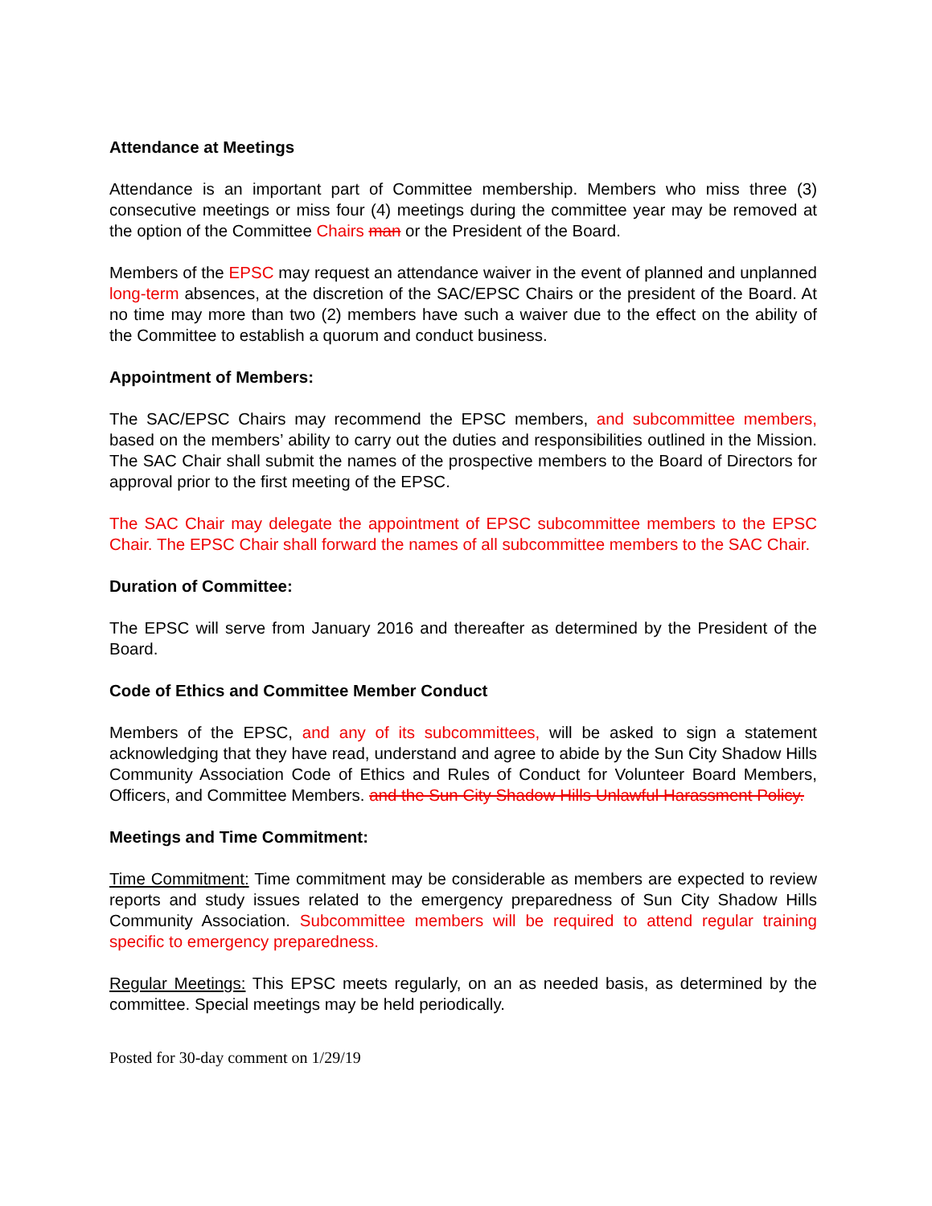Attendance at Meetings
Attendance is an important part of Committee membership. Members who miss three (3) consecutive meetings or miss four (4) meetings during the committee year may be removed at the option of the Committee Chairs man or the President of the Board.
Members of the EPSC may request an attendance waiver in the event of planned and unplanned long-term absences, at the discretion of the SAC/EPSC Chairs or the president of the Board. At no time may more than two (2) members have such a waiver due to the effect on the ability of the Committee to establish a quorum and conduct business.
Appointment of Members:
The SAC/EPSC Chairs may recommend the EPSC members, and subcommittee members, based on the members’ ability to carry out the duties and responsibilities outlined in the Mission. The SAC Chair shall submit the names of the prospective members to the Board of Directors for approval prior to the first meeting of the EPSC.
The SAC Chair may delegate the appointment of EPSC subcommittee members to the EPSC Chair. The EPSC Chair shall forward the names of all subcommittee members to the SAC Chair.
Duration of Committee:
The EPSC will serve from January 2016 and thereafter as determined by the President of the Board.
Code of Ethics and Committee Member Conduct
Members of the EPSC, and any of its subcommittees, will be asked to sign a statement acknowledging that they have read, understand and agree to abide by the Sun City Shadow Hills Community Association Code of Ethics and Rules of Conduct for Volunteer Board Members, Officers, and Committee Members. and the Sun City Shadow Hills Unlawful Harassment Policy.
Meetings and Time Commitment:
Time Commitment: Time commitment may be considerable as members are expected to review reports and study issues related to the emergency preparedness of Sun City Shadow Hills Community Association. Subcommittee members will be required to attend regular training specific to emergency preparedness.
Regular Meetings: This EPSC meets regularly, on an as needed basis, as determined by the committee. Special meetings may be held periodically.
Posted for 30-day comment on 1/29/19